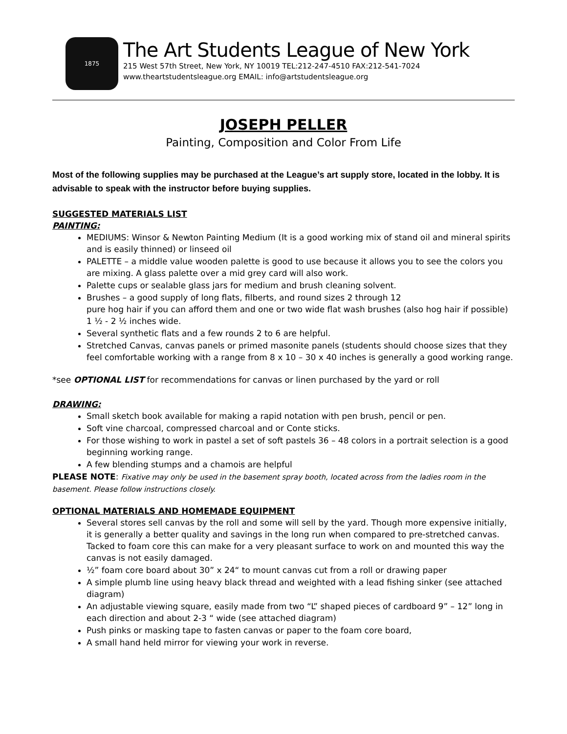1875
The Art Students League of New York
215 West 57th Street, New York, NY 10019 TEL:212-247-4510 FAX:212-541-7024
www.theartstudentsleague.org EMAIL: info@artstudentsleague.org
JOSEPH PELLER
Painting, Composition and Color From Life
Most of the following supplies may be purchased at the League’s art supply store, located in the lobby. It is advisable to speak with the instructor before buying supplies.
SUGGESTED MATERIALS LIST
PAINTING:
MEDIUMS: Winsor & Newton Painting Medium (It is a good working mix of stand oil and mineral spirits and is easily thinned) or linseed oil
PALETTE – a middle value wooden palette is good to use because it allows you to see the colors you are mixing. A glass palette over a mid grey card will also work.
Palette cups or sealable glass jars for medium and brush cleaning solvent.
Brushes – a good supply of long flats, filberts, and round sizes 2 through 12
pure hog hair if you can afford them and one or two wide flat wash brushes (also hog hair if possible) 1 ½ - 2 ½ inches wide.
Several synthetic flats and a few rounds 2 to 6 are helpful.
Stretched Canvas, canvas panels or primed masonite panels (students should choose sizes that they feel comfortable working with a range from 8 x 10 – 30 x 40 inches is generally a good working range.
*see OPTIONAL LIST for recommendations for canvas or linen purchased by the yard or roll
DRAWING:
Small sketch book available for making a rapid notation with pen brush, pencil or pen.
Soft vine charcoal, compressed charcoal and or Conte sticks.
For those wishing to work in pastel a set of soft pastels 36 – 48 colors in a portrait selection is a good beginning working range.
A few blending stumps and a chamois are helpful
PLEASE NOTE: Fixative may only be used in the basement spray booth, located across from the ladies room in the basement. Please follow instructions closely.
OPTIONAL MATERIALS AND HOMEMADE EQUIPMENT
Several stores sell canvas by the roll and some will sell by the yard. Though more expensive initially, it is generally a better quality and savings in the long run when compared to pre-stretched canvas. Tacked to foam core this can make for a very pleasant surface to work on and mounted this way the canvas is not easily damaged.
½” foam core board about 30” x 24“ to mount canvas cut from a roll or drawing paper
A simple plumb line using heavy black thread and weighted with a lead fishing sinker (see attached diagram)
An adjustable viewing square, easily made from two “L” shaped pieces of cardboard 9” – 12” long in each direction and about 2-3 “ wide (see attached diagram)
Push pinks or masking tape to fasten canvas or paper to the foam core board,
A small hand held mirror for viewing your work in reverse.